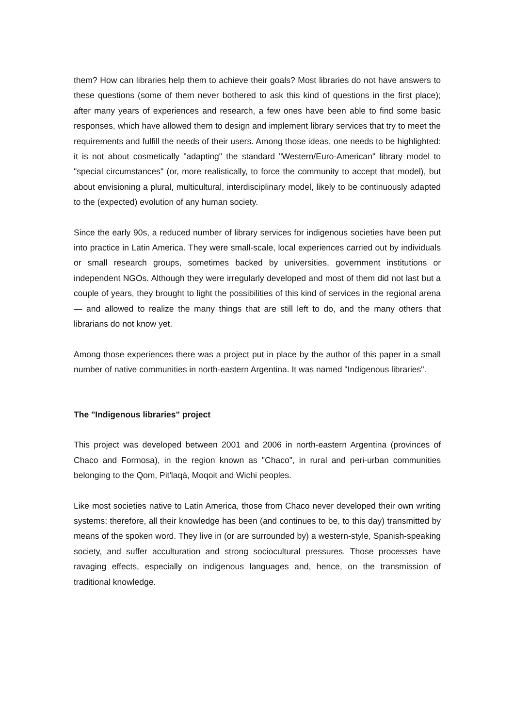them? How can libraries help them to achieve their goals? Most libraries do not have answers to these questions (some of them never bothered to ask this kind of questions in the first place); after many years of experiences and research, a few ones have been able to find some basic responses, which have allowed them to design and implement library services that try to meet the requirements and fulfill the needs of their users. Among those ideas, one needs to be highlighted: it is not about cosmetically "adapting" the standard "Western/Euro-American" library model to "special circumstances" (or, more realistically, to force the community to accept that model), but about envisioning a plural, multicultural, interdisciplinary model, likely to be continuously adapted to the (expected) evolution of any human society.
Since the early 90s, a reduced number of library services for indigenous societies have been put into practice in Latin America. They were small-scale, local experiences carried out by individuals or small research groups, sometimes backed by universities, government institutions or independent NGOs. Although they were irregularly developed and most of them did not last but a couple of years, they brought to light the possibilities of this kind of services in the regional arena — and allowed to realize the many things that are still left to do, and the many others that librarians do not know yet.
Among those experiences there was a project put in place by the author of this paper in a small number of native communities in north-eastern Argentina. It was named "Indigenous libraries".
The "Indigenous libraries" project
This project was developed between 2001 and 2006 in north-eastern Argentina (provinces of Chaco and Formosa), in the region known as "Chaco", in rural and peri-urban communities belonging to the Qom, Pit'laqá, Moqoit and Wichi peoples.
Like most societies native to Latin America, those from Chaco never developed their own writing systems; therefore, all their knowledge has been (and continues to be, to this day) transmitted by means of the spoken word. They live in (or are surrounded by) a western-style, Spanish-speaking society, and suffer acculturation and strong sociocultural pressures. Those processes have ravaging effects, especially on indigenous languages and, hence, on the transmission of traditional knowledge.